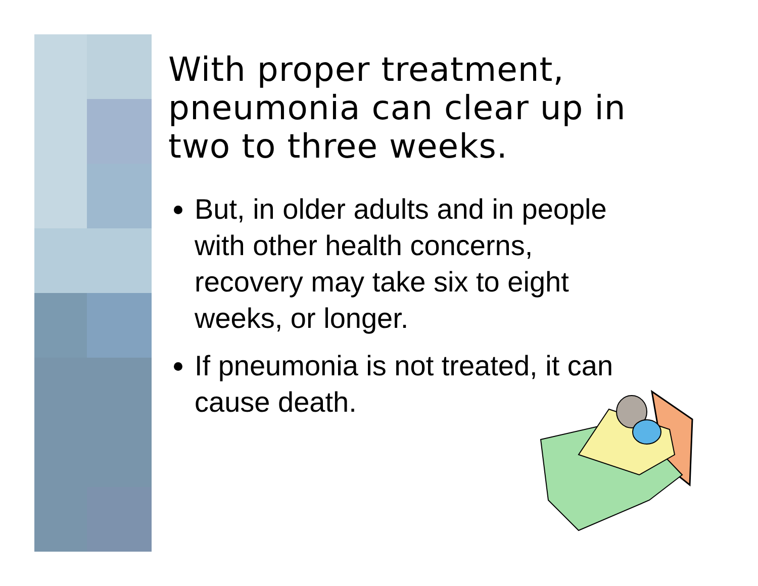With proper treatment, pneumonia can clear up in two to three weeks.
But, in older adults and in people with other health concerns, recovery may take six to eight weeks, or longer.
If pneumonia is not treated, it can cause death.